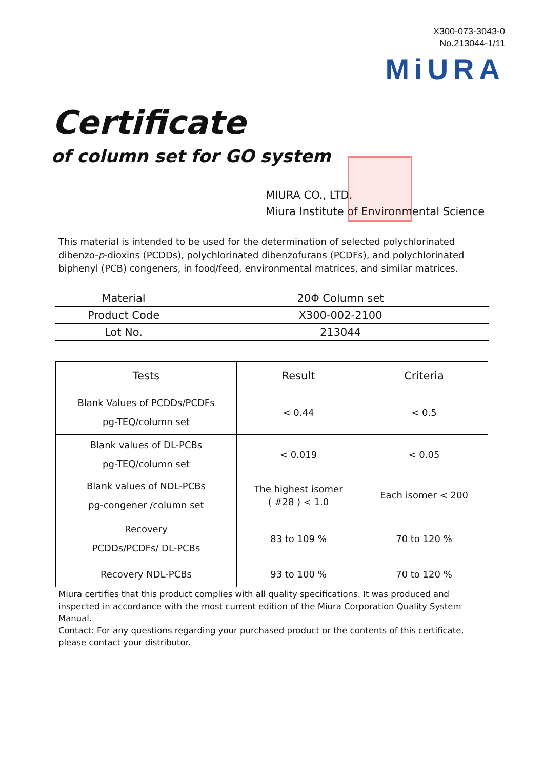X300-073-3043-0
No.213044-1/11
MiURA
Certificate
of column set for GO system
MIURA CO., LTD.
Miura Institute of Environmental Science
This material is intended to be used for the determination of selected polychlorinated dibenzo-p-dioxins (PCDDs), polychlorinated dibenzofurans (PCDFs), and polychlorinated biphenyl (PCB) congeners, in food/feed, environmental matrices, and similar matrices.
| Material | 20Φ Column set |
| Product Code | X300-002-2100 |
| Lot No. | 213044 |
| Tests | Result | Criteria |
| --- | --- | --- |
| Blank Values of PCDDs/PCDFs pg-TEQ/column set | < 0.44 | < 0.5 |
| Blank values of DL-PCBs pg-TEQ/column set | < 0.019 | < 0.05 |
| Blank values of NDL-PCBs pg-congener /column set | The highest isomer ( #28 ) < 1.0 | Each isomer < 200 |
| Recovery PCDDs/PCDFs/ DL-PCBs | 83 to 109 % | 70 to 120 % |
| Recovery NDL-PCBs | 93 to 100 % | 70 to 120 % |
Miura certifies that this product complies with all quality specifications. It was produced and inspected in accordance with the most current edition of the Miura Corporation Quality System Manual.
Contact: For any questions regarding your purchased product or the contents of this certificate, please contact your distributor.